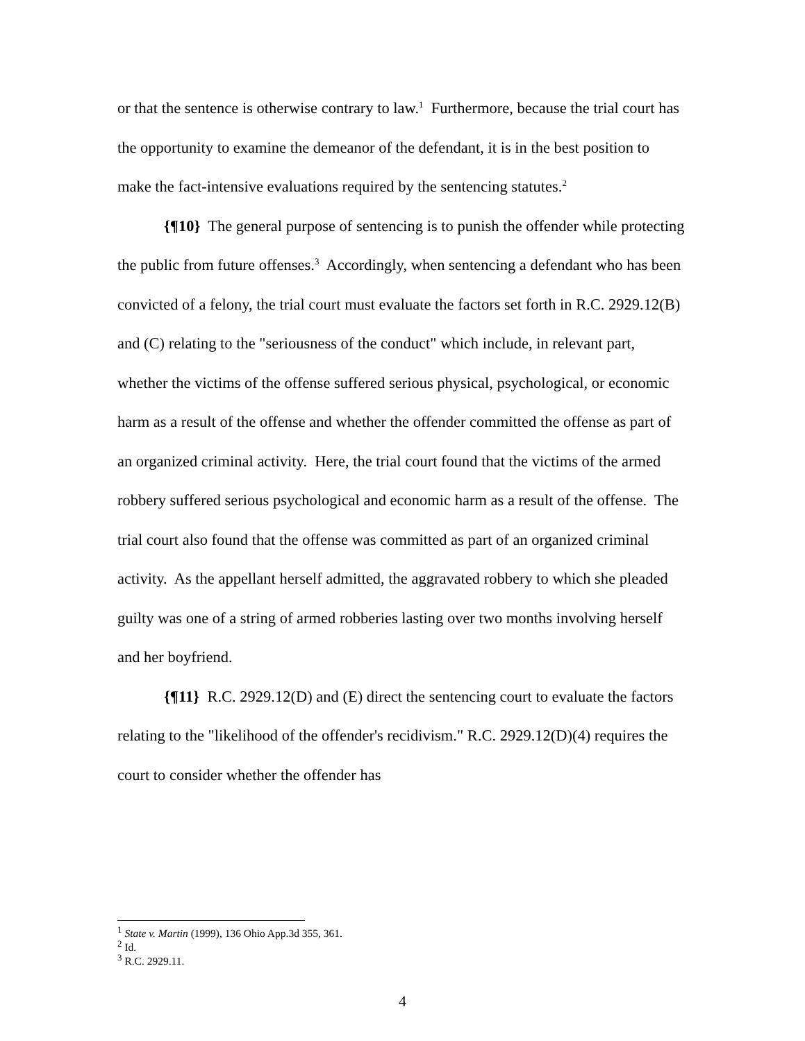or that the sentence is otherwise contrary to law.<sup>1</sup> Furthermore, because the trial court has the opportunity to examine the demeanor of the defendant, it is in the best position to make the fact-intensive evaluations required by the sentencing statutes.<sup>2</sup>
{¶10} The general purpose of sentencing is to punish the offender while protecting the public from future offenses.<sup>3</sup> Accordingly, when sentencing a defendant who has been convicted of a felony, the trial court must evaluate the factors set forth in R.C. 2929.12(B) and (C) relating to the "seriousness of the conduct" which include, in relevant part, whether the victims of the offense suffered serious physical, psychological, or economic harm as a result of the offense and whether the offender committed the offense as part of an organized criminal activity. Here, the trial court found that the victims of the armed robbery suffered serious psychological and economic harm as a result of the offense. The trial court also found that the offense was committed as part of an organized criminal activity. As the appellant herself admitted, the aggravated robbery to which she pleaded guilty was one of a string of armed robberies lasting over two months involving herself and her boyfriend.
{¶11} R.C. 2929.12(D) and (E) direct the sentencing court to evaluate the factors relating to the "likelihood of the offender's recidivism." R.C. 2929.12(D)(4) requires the court to consider whether the offender has
<sup>1</sup> State v. Martin (1999), 136 Ohio App.3d 355, 361.
<sup>2</sup> Id.
<sup>3</sup> R.C. 2929.11.
4